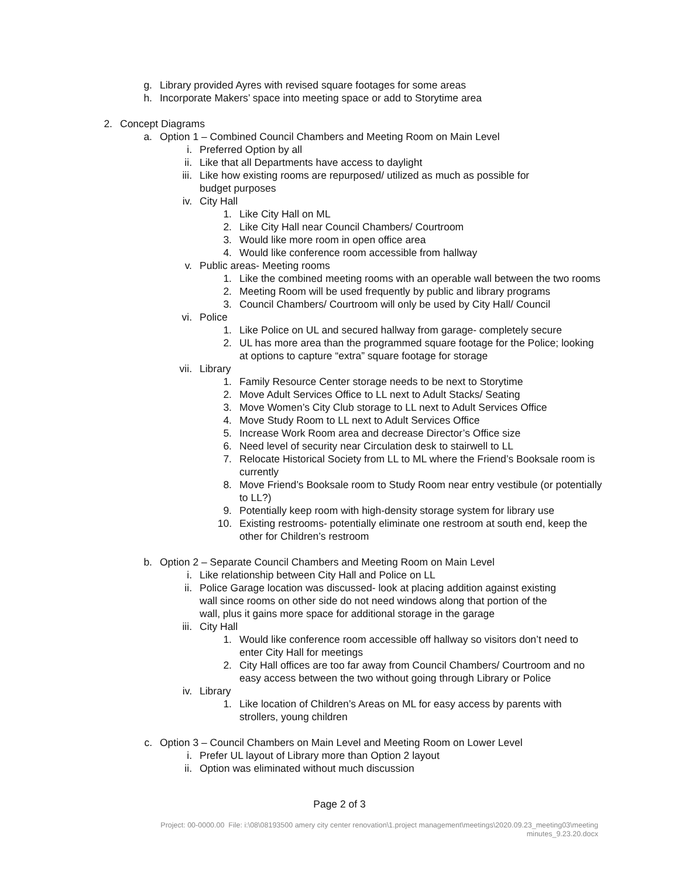g. Library provided Ayres with revised square footages for some areas
h. Incorporate Makers’ space into meeting space or add to Storytime area
2. Concept Diagrams
a. Option 1 – Combined Council Chambers and Meeting Room on Main Level
i. Preferred Option by all
ii. Like that all Departments have access to daylight
iii. Like how existing rooms are repurposed/ utilized as much as possible for budget purposes
iv. City Hall
1. Like City Hall on ML
2. Like City Hall near Council Chambers/ Courtroom
3. Would like more room in open office area
4. Would like conference room accessible from hallway
v. Public areas- Meeting rooms
1. Like the combined meeting rooms with an operable wall between the two rooms
2. Meeting Room will be used frequently by public and library programs
3. Council Chambers/ Courtroom will only be used by City Hall/ Council
vi. Police
1. Like Police on UL and secured hallway from garage- completely secure
2. UL has more area than the programmed square footage for the Police; looking at options to capture “extra” square footage for storage
vii. Library
1. Family Resource Center storage needs to be next to Storytime
2. Move Adult Services Office to LL next to Adult Stacks/ Seating
3. Move Women’s City Club storage to LL next to Adult Services Office
4. Move Study Room to LL next to Adult Services Office
5. Increase Work Room area and decrease Director’s Office size
6. Need level of security near Circulation desk to stairwell to LL
7. Relocate Historical Society from LL to ML where the Friend’s Booksale room is currently
8. Move Friend’s Booksale room to Study Room near entry vestibule (or potentially to LL?)
9. Potentially keep room with high-density storage system for library use
10. Existing restrooms- potentially eliminate one restroom at south end, keep the other for Children’s restroom
b. Option 2 – Separate Council Chambers and Meeting Room on Main Level
i. Like relationship between City Hall and Police on LL
ii. Police Garage location was discussed- look at placing addition against existing wall since rooms on other side do not need windows along that portion of the wall, plus it gains more space for additional storage in the garage
iii. City Hall
1. Would like conference room accessible off hallway so visitors don’t need to enter City Hall for meetings
2. City Hall offices are too far away from Council Chambers/ Courtroom and no easy access between the two without going through Library or Police
iv. Library
1. Like location of Children’s Areas on ML for easy access by parents with strollers, young children
c. Option 3 – Council Chambers on Main Level and Meeting Room on Lower Level
i. Prefer UL layout of Library more than Option 2 layout
ii. Option was eliminated without much discussion
Page 2 of 3
Project: 00-0000.00 File: i:\08\08193500 amery city center renovation\1.project management\meetings\2020.09.23_meeting03\meeting
minutes_9.23.20.docx